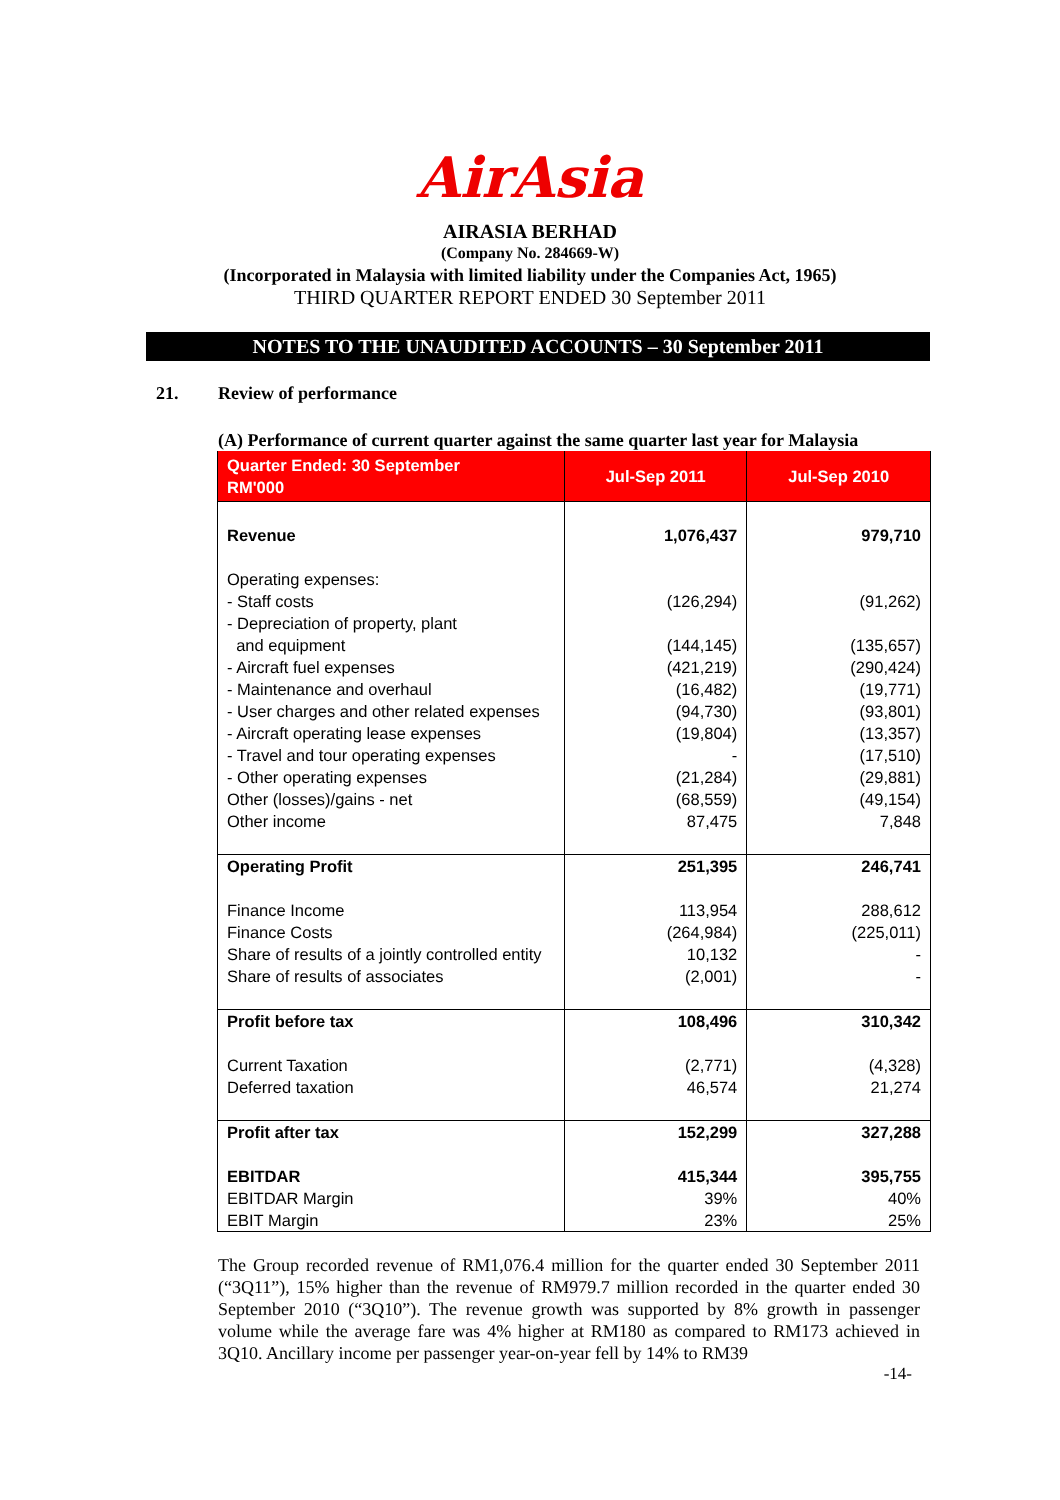AirAsia
AIRASIA BERHAD
(Company No. 284669-W)
(Incorporated in Malaysia with limited liability under the Companies Act, 1965)
THIRD QUARTER REPORT ENDED 30 September 2011
NOTES TO THE UNAUDITED ACCOUNTS – 30 September 2011
21. Review of performance
(A) Performance of current quarter against the same quarter last year for Malaysia
| Quarter Ended: 30 September RM'000 | Jul-Sep 2011 | Jul-Sep 2010 |
| --- | --- | --- |
| Revenue | 1,076,437 | 979,710 |
| Operating expenses: - Staff costs - Depreciation of property, plant and equipment - Aircraft fuel expenses - Maintenance and overhaul - User charges and other related expenses - Aircraft operating lease expenses - Travel and tour operating expenses - Other operating expenses Other (losses)/gains - net Other income | (126,294) (144,145) (421,219) (16,482) (94,730) (19,804) - (21,284) (68,559) 87,475 | (91,262) (135,657) (290,424) (19,771) (93,801) (13,357) (17,510) (29,881) (49,154) 7,848 |
| Operating Profit Finance Income Finance Costs Share of results of a jointly controlled entity Share of results of associates | 251,395 113,954 (264,984) 10,132 (2,001) | 246,741 288,612 (225,011) - - |
| Profit before tax Current Taxation Deferred taxation | 108,496 (2,771) 46,574 | 310,342 (4,328) 21,274 |
| Profit after tax EBITDAR EBITDAR Margin EBIT Margin | 152,299 415,344 39% 23% | 327,288 395,755 40% 25% |
The Group recorded revenue of RM1,076.4 million for the quarter ended 30 September 2011 (“3Q11”), 15% higher than the revenue of RM979.7 million recorded in the quarter ended 30 September 2010 (“3Q10”). The revenue growth was supported by 8% growth in passenger volume while the average fare was 4% higher at RM180 as compared to RM173 achieved in 3Q10. Ancillary income per passenger year-on-year fell by 14% to RM39
-14-